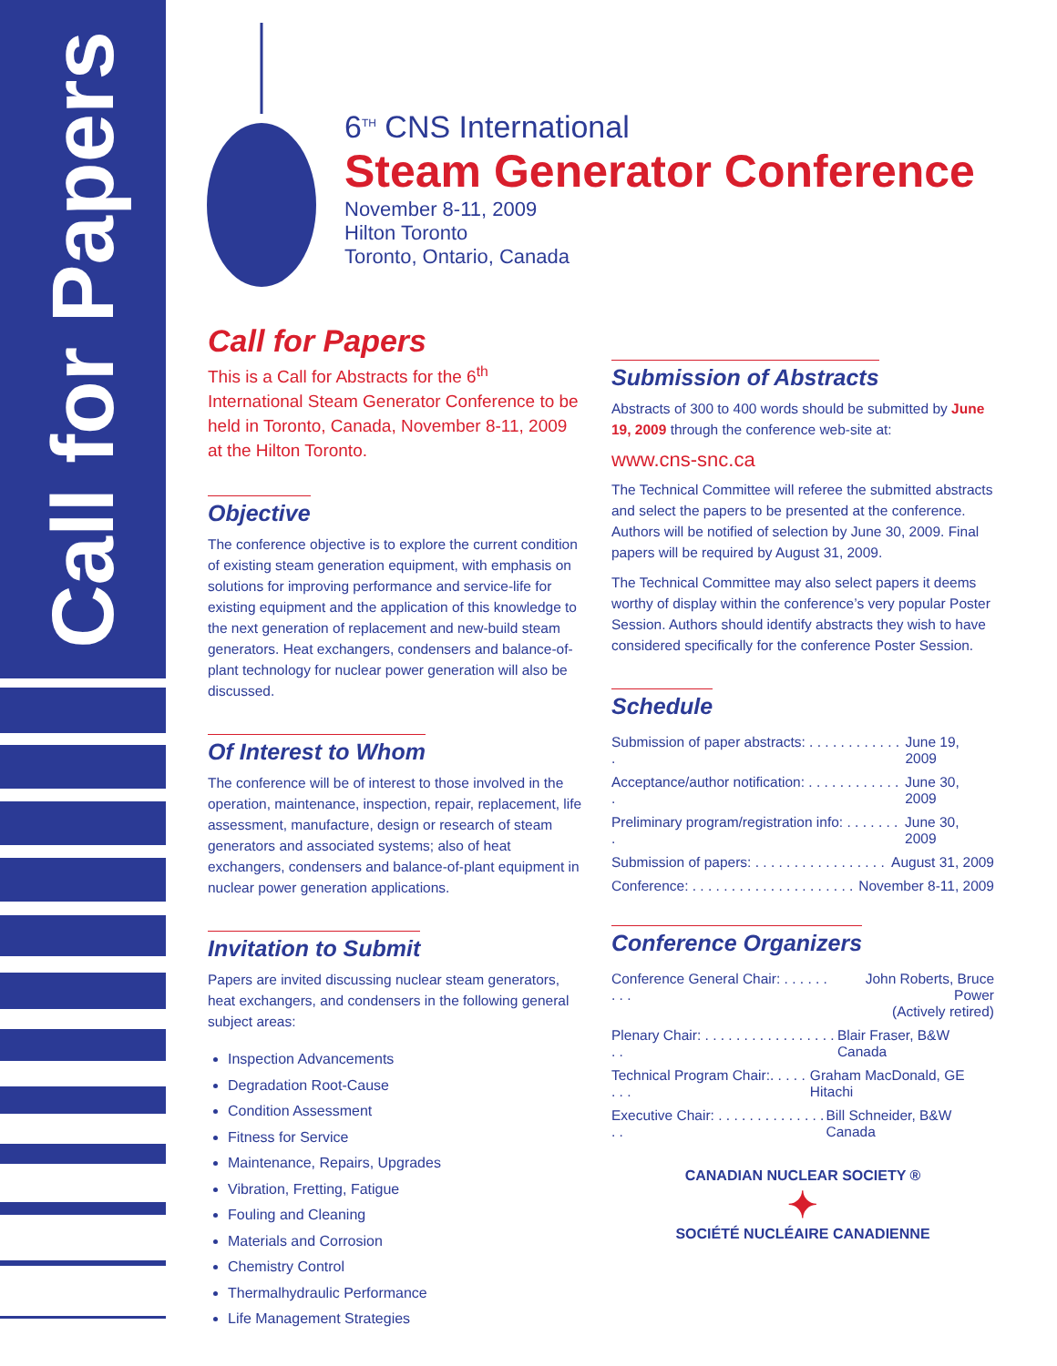Call for Papers
6<sup>TH</sup> CNS International
Steam Generator Conference
November 8-11, 2009
Hilton Toronto
Toronto, Ontario, Canada
Call for Papers
This is a Call for Abstracts for the 6<sup>th</sup> International Steam Generator Conference to be held in Toronto, Canada, November 8-11, 2009 at the Hilton Toronto.
Objective
The conference objective is to explore the current condition of existing steam generation equipment, with emphasis on solutions for improving performance and service-life for existing equipment and the application of this knowledge to the next generation of replacement and new-build steam generators. Heat exchangers, condensers and balance-of-plant technology for nuclear power generation will also be discussed.
Of Interest to Whom
The conference will be of interest to those involved in the operation, maintenance, inspection, repair, replacement, life assessment, manufacture, design or research of steam generators and associated systems; also of heat exchangers, condensers and balance-of-plant equipment in nuclear power generation applications.
Invitation to Submit
Papers are invited discussing nuclear steam generators, heat exchangers, and condensers in the following general subject areas:
Inspection Advancements
Degradation Root-Cause
Condition Assessment
Fitness for Service
Maintenance, Repairs, Upgrades
Vibration, Fretting, Fatigue
Fouling and Cleaning
Materials and Corrosion
Chemistry Control
Thermalhydraulic Performance
Life Management Strategies
Submission of Abstracts
Abstracts of 300 to 400 words should be submitted by June 19, 2009 through the conference web-site at:
www.cns-snc.ca
The Technical Committee will referee the submitted abstracts and select the papers to be presented at the conference. Authors will be notified of selection by June 30, 2009. Final papers will be required by August 31, 2009.
The Technical Committee may also select papers it deems worthy of display within the conference’s very popular Poster Session. Authors should identify abstracts they wish to have considered specifically for the conference Poster Session.
Schedule
Submission of paper abstracts: . . . . . . . . . . . . . June 19, 2009
Acceptance/author notification: . . . . . . . . . . . . . June 30, 2009
Preliminary program/registration info: . . . . . . . . June 30, 2009
Submission of papers: . . . . . . . . . . . . . . . . . August 31, 2009
Conference: . . . . . . . . . . . . . . . . . . . . . November 8-11, 2009
Conference Organizers
Conference General Chair: . . . . . . . . . John Roberts, Bruce Power
(Actively retired)
Plenary Chair: . . . . . . . . . . . . . . . . . . . Blair Fraser, B&W Canada
Technical Program Chair:. . . . . . . . Graham MacDonald, GE Hitachi
Executive Chair: . . . . . . . . . . . . . . . . Bill Schneider, B&W Canada
CANADIAN NUCLEAR SOCIETY ®
✦
SOCIÉTÉ NUCLÉAIRE CANADIENNE